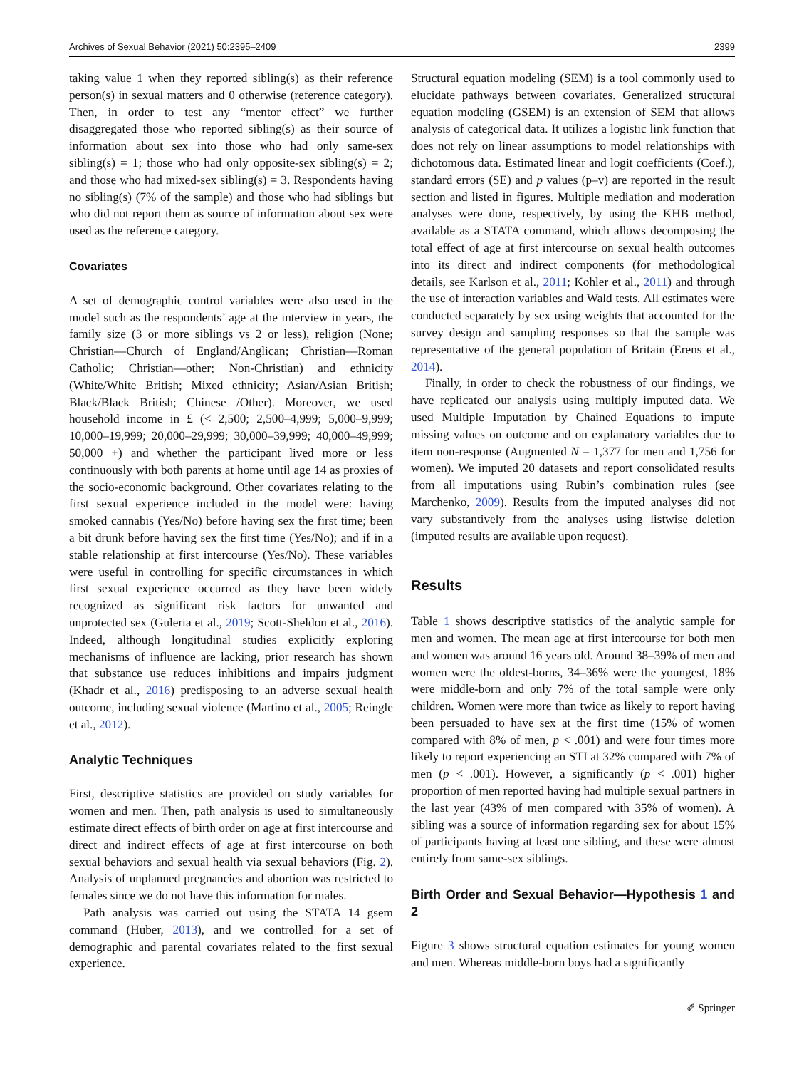Archives of Sexual Behavior (2021) 50:2395–2409 2399
taking value 1 when they reported sibling(s) as their reference person(s) in sexual matters and 0 otherwise (reference category). Then, in order to test any “mentor effect” we further disaggregated those who reported sibling(s) as their source of information about sex into those who had only same-sex sibling(s) = 1; those who had only opposite-sex sibling(s) = 2; and those who had mixed-sex sibling(s) = 3. Respondents having no sibling(s) (7% of the sample) and those who had siblings but who did not report them as source of information about sex were used as the reference category.
Covariates
A set of demographic control variables were also used in the model such as the respondents’ age at the interview in years, the family size (3 or more siblings vs 2 or less), religion (None; Christian—Church of England/Anglican; Christian—Roman Catholic; Christian—other; Non-Christian) and ethnicity (White/White British; Mixed ethnicity; Asian/Asian British; Black/Black British; Chinese /Other). Moreover, we used household income in £ (< 2,500; 2,500–4,999; 5,000–9,999; 10,000–19,999; 20,000–29,999; 30,000–39,999; 40,000–49,999; 50,000 +) and whether the participant lived more or less continuously with both parents at home until age 14 as proxies of the socio-economic background. Other covariates relating to the first sexual experience included in the model were: having smoked cannabis (Yes/No) before having sex the first time; been a bit drunk before having sex the first time (Yes/No); and if in a stable relationship at first intercourse (Yes/No). These variables were useful in controlling for specific circumstances in which first sexual experience occurred as they have been widely recognized as significant risk factors for unwanted and unprotected sex (Guleria et al., 2019; Scott-Sheldon et al., 2016). Indeed, although longitudinal studies explicitly exploring mechanisms of influence are lacking, prior research has shown that substance use reduces inhibitions and impairs judgment (Khadr et al., 2016) predisposing to an adverse sexual health outcome, including sexual violence (Martino et al., 2005; Reingle et al., 2012).
Analytic Techniques
First, descriptive statistics are provided on study variables for women and men. Then, path analysis is used to simultaneously estimate direct effects of birth order on age at first intercourse and direct and indirect effects of age at first intercourse on both sexual behaviors and sexual health via sexual behaviors (Fig. 2). Analysis of unplanned pregnancies and abortion was restricted to females since we do not have this information for males.
Path analysis was carried out using the STATA 14 gsem command (Huber, 2013), and we controlled for a set of demographic and parental covariates related to the first sexual experience.
Structural equation modeling (SEM) is a tool commonly used to elucidate pathways between covariates. Generalized structural equation modeling (GSEM) is an extension of SEM that allows analysis of categorical data. It utilizes a logistic link function that does not rely on linear assumptions to model relationships with dichotomous data. Estimated linear and logit coefficients (Coef.), standard errors (SE) and p values (p–v) are reported in the result section and listed in figures. Multiple mediation and moderation analyses were done, respectively, by using the KHB method, available as a STATA command, which allows decomposing the total effect of age at first intercourse on sexual health outcomes into its direct and indirect components (for methodological details, see Karlson et al., 2011; Kohler et al., 2011) and through the use of interaction variables and Wald tests. All estimates were conducted separately by sex using weights that accounted for the survey design and sampling responses so that the sample was representative of the general population of Britain (Erens et al., 2014).
Finally, in order to check the robustness of our findings, we have replicated our analysis using multiply imputed data. We used Multiple Imputation by Chained Equations to impute missing values on outcome and on explanatory variables due to item non-response (Augmented N = 1,377 for men and 1,756 for women). We imputed 20 datasets and report consolidated results from all imputations using Rubin’s combination rules (see Marchenko, 2009). Results from the imputed analyses did not vary substantively from the analyses using listwise deletion (imputed results are available upon request).
Results
Table 1 shows descriptive statistics of the analytic sample for men and women. The mean age at first intercourse for both men and women was around 16 years old. Around 38–39% of men and women were the oldest-borns, 34–36% were the youngest, 18% were middle-born and only 7% of the total sample were only children. Women were more than twice as likely to report having been persuaded to have sex at the first time (15% of women compared with 8% of men, p < .001) and were four times more likely to report experiencing an STI at 32% compared with 7% of men (p < .001). However, a significantly (p < .001) higher proportion of men reported having had multiple sexual partners in the last year (43% of men compared with 35% of women). A sibling was a source of information regarding sex for about 15% of participants having at least one sibling, and these were almost entirely from same-sex siblings.
Birth Order and Sexual Behavior—Hypothesis 1 and 2
Figure 3 shows structural equation estimates for young women and men. Whereas middle-born boys had a significantly
✐ Springer